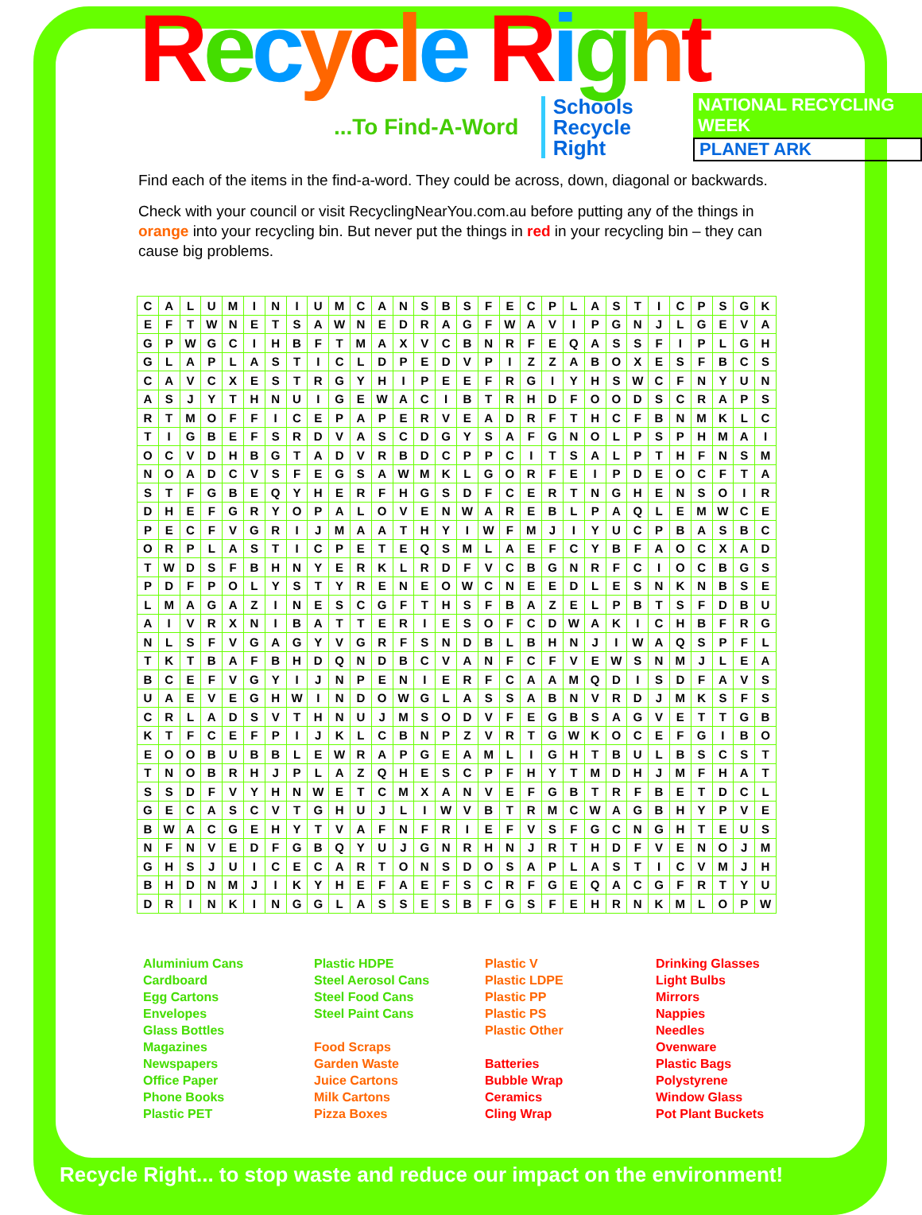Recycle Right
...To Find-A-Word
Schools
Recycle
Right
NATIONAL RECYCLING WEEK
PLANET ARK
Find each of the items in the find-a-word. They could be across, down, diagonal or backwards.
Check with your council or visit RecyclingNearYou.com.au before putting any of the things in orange into your recycling bin. But never put the things in red in your recycling bin – they can cause big problems.
| C | A | L | U | M | I | N | I | U | M | C | A | N | S | B | S | F | E | C | P | L | A | S | T | I | C | P | S | G | K |
| E | F | T | W | N | E | T | S | A | W | N | E | D | R | A | G | F | W | A | V | I | P | G | N | J | L | G | E | V | A |
| G | P | W | G | C | I | H | B | F | T | M | A | X | V | C | B | N | R | F | E | Q | A | S | S | F | I | P | L | G | H |
| G | L | A | P | L | A | S | T | I | C | L | D | P | E | D | V | P | I | Z | Z | A | B | O | X | E | S | F | B | C | S |
| C | A | V | C | X | E | S | T | R | G | Y | H | I | P | E | E | F | R | G | I | Y | H | S | W | C | F | N | Y | U | N |
| A | S | J | Y | T | H | N | U | I | G | E | W | A | C | I | B | T | R | H | D | F | O | O | D | S | C | R | A | P | S |
| R | T | M | O | F | F | I | C | E | P | A | P | E | R | V | E | A | D | R | F | T | H | C | F | B | N | M | K | L | C |
| T | I | G | B | E | F | S | R | D | V | A | S | C | D | G | Y | S | A | F | G | N | O | L | P | S | P | H | M | A | I |
| O | C | V | D | H | B | G | T | A | D | V | R | B | D | C | P | P | C | I | T | S | A | L | P | T | H | F | N | S | M |
| N | O | A | D | C | V | S | F | E | G | S | A | W | M | K | L | G | O | R | F | E | I | P | D | E | O | C | F | T | A |
| S | T | F | G | B | E | Q | Y | H | E | R | F | H | G | S | D | F | C | E | R | T | N | G | H | E | N | S | O | I | R |
| D | H | E | F | G | R | Y | O | P | A | L | O | V | E | N | W | A | R | E | B | L | P | A | Q | L | E | M | W | C | E |
| P | E | C | F | V | G | R | I | J | M | A | A | T | H | Y | I | W | F | M | J | I | Y | U | C | P | B | A | S | B | C |
| O | R | P | L | A | S | T | I | C | P | E | T | E | Q | S | M | L | A | E | F | C | Y | B | F | A | O | C | X | A | D |
| T | W | D | S | F | B | H | N | Y | E | R | K | L | R | D | F | V | C | B | G | N | R | F | C | I | O | C | B | G | S |
| P | D | F | P | O | L | Y | S | T | Y | R | E | N | E | O | W | C | N | E | E | D | L | E | S | N | K | N | B | S | E |
| L | M | A | G | A | Z | I | N | E | S | C | G | F | T | H | S | F | B | A | Z | E | L | P | B | T | S | F | D | B | U |
| A | I | V | R | X | N | I | B | A | T | T | E | R | I | E | S | O | F | C | D | W | A | K | I | C | H | B | F | R | G |
| N | L | S | F | V | G | A | G | Y | V | G | R | F | S | N | D | B | L | B | H | N | J | I | W | A | Q | S | P | F | L |
| T | K | T | B | A | F | B | H | D | Q | N | D | B | C | V | A | N | F | C | F | V | E | W | S | N | M | J | L | E | A |
| B | C | E | F | V | G | Y | I | J | N | P | E | N | I | E | R | F | C | A | A | M | Q | D | I | S | D | F | A | V | S |
| U | A | E | V | E | G | H | W | I | N | D | O | W | G | L | A | S | S | A | B | N | V | R | D | J | M | K | S | F | S |
| C | R | L | A | D | S | V | T | H | N | U | J | M | S | O | D | V | F | E | G | B | S | A | G | V | E | T | T | G | B |
| K | T | F | C | E | F | P | I | J | K | L | C | B | N | P | Z | V | R | T | G | W | K | O | C | E | F | G | I | B | O |
| E | O | O | B | U | B | B | L | E | W | R | A | P | G | E | A | M | L | I | G | H | T | B | U | L | B | S | C | S | T |
| T | N | O | B | R | H | J | P | L | A | Z | Q | H | E | S | C | P | F | H | Y | T | M | D | H | J | M | F | H | A | T |
| S | S | D | F | V | Y | H | N | W | E | T | C | M | X | A | N | V | E | F | G | B | T | R | F | B | E | T | D | C | L |
| G | E | C | A | S | C | V | T | G | H | U | J | L | I | W | V | B | T | R | M | C | W | A | G | B | H | Y | P | V | E |
| B | W | A | C | G | E | H | Y | T | V | A | F | N | F | R | I | E | F | V | S | F | G | C | N | G | H | T | E | U | S |
| N | F | N | V | E | D | F | G | B | Q | Y | U | J | G | N | R | H | N | J | R | T | H | D | F | V | E | N | O | J | M |
| G | H | S | J | U | I | C | E | C | A | R | T | O | N | S | D | O | S | A | P | L | A | S | T | I | C | V | M | J | H |
| B | H | D | N | M | J | I | K | Y | H | E | F | A | E | F | S | C | R | F | G | E | Q | A | C | G | F | R | T | Y | U |
| D | R | I | N | K | I | N | G | G | L | A | S | S | E | S | B | F | G | S | F | E | H | R | N | K | M | L | O | P | W |
Aluminium Cans
Cardboard
Egg Cartons
Envelopes
Glass Bottles
Magazines
Newspapers
Office Paper
Phone Books
Plastic PET
Plastic HDPE
Steel Aerosol Cans
Steel Food Cans
Steel Paint Cans
Food Scraps
Garden Waste
Juice Cartons
Milk Cartons
Pizza Boxes
Plastic V
Plastic LDPE
Plastic PP
Plastic PS
Plastic Other
Batteries
Bubble Wrap
Ceramics
Cling Wrap
Drinking Glasses
Light Bulbs
Mirrors
Nappies
Needles
Ovenware
Plastic Bags
Polystyrene
Window Glass
Pot Plant Buckets
Recycle Right... to stop waste and reduce our impact on the environment!